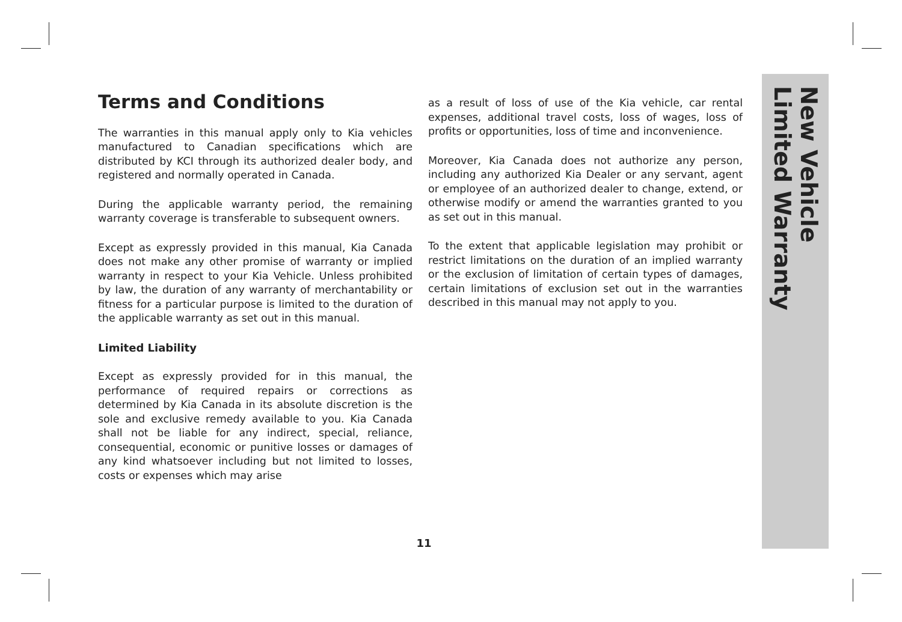Terms and Conditions
The warranties in this manual apply only to Kia vehicles manufactured to Canadian specifications which are distributed by KCI through its authorized dealer body, and registered and normally operated in Canada.
During the applicable warranty period, the remaining warranty coverage is transferable to subsequent owners.
Except as expressly provided in this manual, Kia Canada does not make any other promise of warranty or implied warranty in respect to your Kia Vehicle. Unless prohibited by law, the duration of any warranty of merchantability or fitness for a particular purpose is limited to the duration of the applicable warranty as set out in this manual.
Limited Liability
Except as expressly provided for in this manual, the performance of required repairs or corrections as determined by Kia Canada in its absolute discretion is the sole and exclusive remedy available to you. Kia Canada shall not be liable for any indirect, special, reliance, consequential, economic or punitive losses or damages of any kind whatsoever including but not limited to losses, costs or expenses which may arise
as a result of loss of use of the Kia vehicle, car rental expenses, additional travel costs, loss of wages, loss of profits or opportunities, loss of time and inconvenience.
Moreover, Kia Canada does not authorize any person, including any authorized Kia Dealer or any servant, agent or employee of an authorized dealer to change, extend, or otherwise modify or amend the warranties granted to you as set out in this manual.
To the extent that applicable legislation may prohibit or restrict limitations on the duration of an implied warranty or the exclusion of limitation of certain types of damages, certain limitations of exclusion set out in the warranties described in this manual may not apply to you.
New Vehicle
Limited Warranty
11